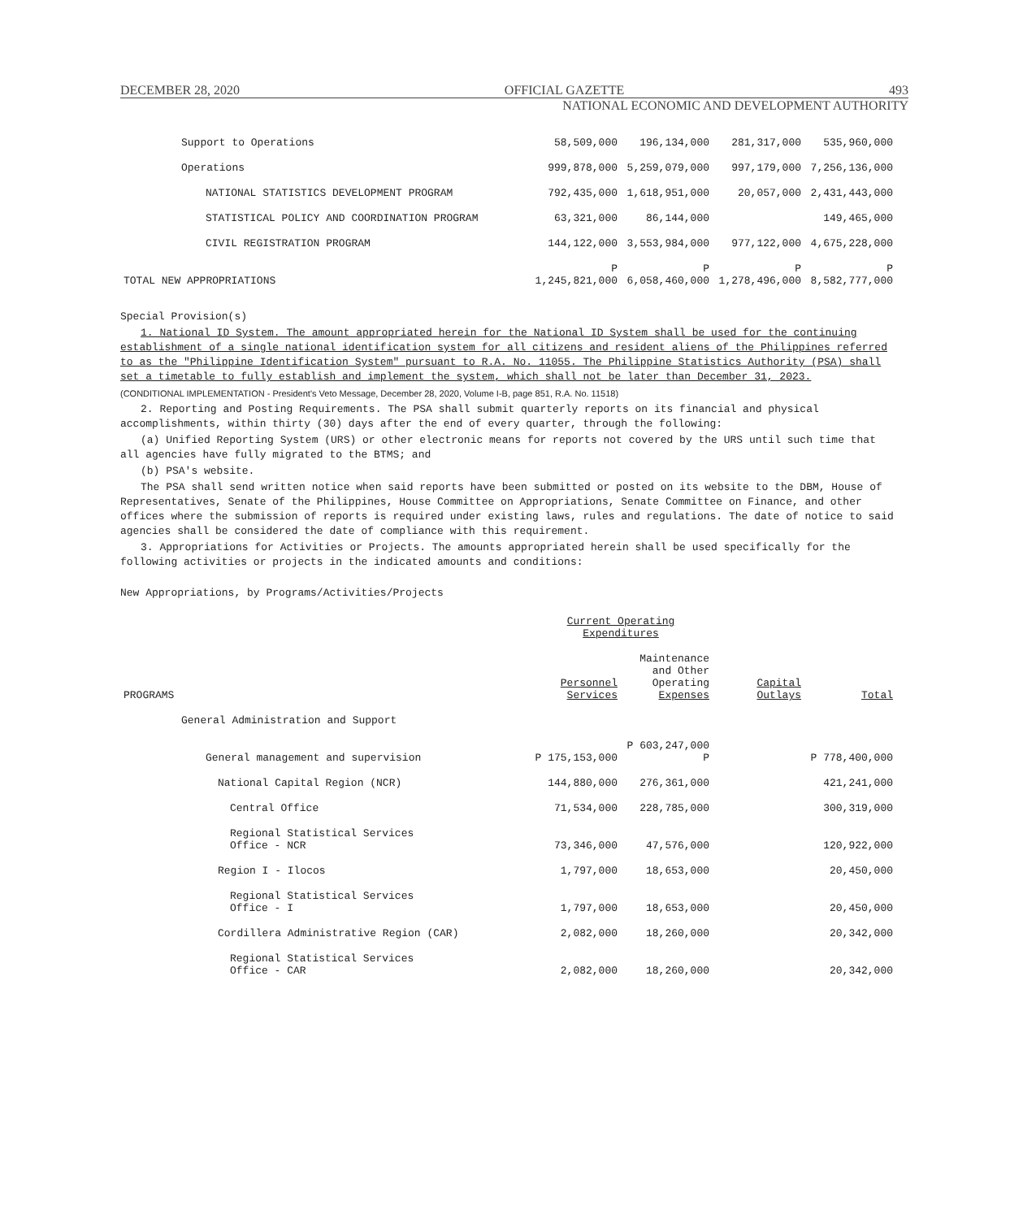DECEMBER 28, 2020 OFFICIAL GAZETTE 493
NATIONAL ECONOMIC AND DEVELOPMENT AUTHORITY
| Support to Operations | 58,509,000 | 196,134,000 | 281,317,000 | 535,960,000 |
| Operations | 999,878,000 | 5,259,079,000 | 997,179,000 | 7,256,136,000 |
| NATIONAL STATISTICS DEVELOPMENT PROGRAM | 792,435,000 | 1,618,951,000 | 20,057,000 | 2,431,443,000 |
| STATISTICAL POLICY AND COORDINATION PROGRAM | 63,321,000 | 86,144,000 | | 149,465,000 |
| CIVIL REGISTRATION PROGRAM | 144,122,000 | 3,553,984,000 | 977,122,000 | 4,675,228,000 |
| TOTAL NEW APPROPRIATIONS | P 1,245,821,000 | P 6,058,460,000 | P 1,278,496,000 | P 8,582,777,000 |
Special Provision(s)
1. National ID System. The amount appropriated herein for the National ID System shall be used for the continuing establishment of a single national identification system for all citizens and resident aliens of the Philippines referred to as the "Philippine Identification System" pursuant to R.A. No. 11055. The Philippine Statistics Authority (PSA) shall set a timetable to fully establish and implement the system, which shall not be later than December 31, 2023.
(CONDITIONAL IMPLEMENTATION - President's Veto Message, December 28, 2020, Volume I-B, page 851, R.A. No. 11518)
2. Reporting and Posting Requirements. The PSA shall submit quarterly reports on its financial and physical accomplishments, within thirty (30) days after the end of every quarter, through the following:
(a) Unified Reporting System (URS) or other electronic means for reports not covered by the URS until such time that all agencies have fully migrated to the BTMS; and
(b) PSA's website.
The PSA shall send written notice when said reports have been submitted or posted on its website to the DBM, House of Representatives, Senate of the Philippines, House Committee on Appropriations, Senate Committee on Finance, and other offices where the submission of reports is required under existing laws, rules and regulations. The date of notice to said agencies shall be considered the date of compliance with this requirement.
3. Appropriations for Activities or Projects. The amounts appropriated herein shall be used specifically for the following activities or projects in the indicated amounts and conditions:
New Appropriations, by Programs/Activities/Projects
| | Current Operating Expenditures | | | |
| --- | --- | --- | --- | --- |
| PROGRAMS | Personnel Services | Maintenance and Other Operating Expenses | Capital Outlays | Total |
| General Administration and Support | | | | |
| General management and supervision | P 175,153,000 | P 603,247,000 P | | P 778,400,000 |
| National Capital Region (NCR) | 144,880,000 | 276,361,000 | | 421,241,000 |
| Central Office | 71,534,000 | 228,785,000 | | 300,319,000 |
| Regional Statistical Services Office - NCR | 73,346,000 | 47,576,000 | | 120,922,000 |
| Region I - Ilocos | 1,797,000 | 18,653,000 | | 20,450,000 |
| Regional Statistical Services Office - I | 1,797,000 | 18,653,000 | | 20,450,000 |
| Cordillera Administrative Region (CAR) | 2,082,000 | 18,260,000 | | 20,342,000 |
| Regional Statistical Services Office - CAR | 2,082,000 | 18,260,000 | | 20,342,000 |